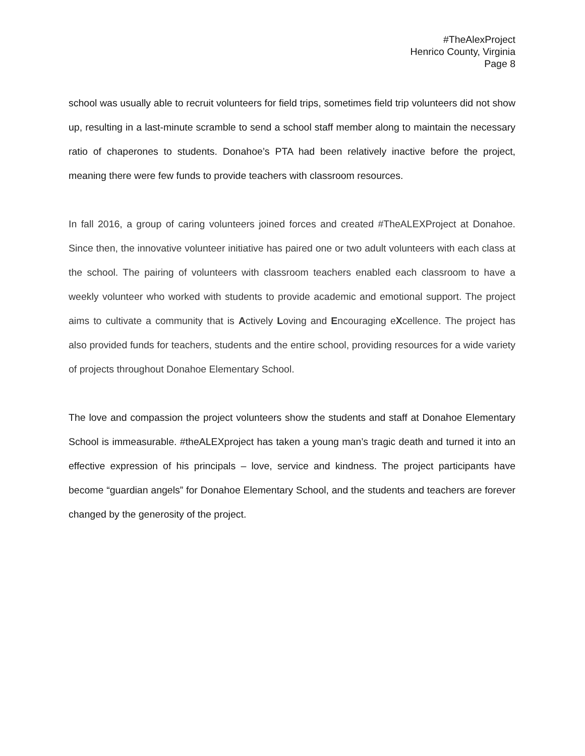#TheAlexProject
Henrico County, Virginia
Page 8
school was usually able to recruit volunteers for field trips, sometimes field trip volunteers did not show up, resulting in a last-minute scramble to send a school staff member along to maintain the necessary ratio of chaperones to students. Donahoe’s PTA had been relatively inactive before the project, meaning there were few funds to provide teachers with classroom resources.
In fall 2016, a group of caring volunteers joined forces and created #TheALEXProject at Donahoe. Since then, the innovative volunteer initiative has paired one or two adult volunteers with each class at the school. The pairing of volunteers with classroom teachers enabled each classroom to have a weekly volunteer who worked with students to provide academic and emotional support. The project aims to cultivate a community that is Actively Loving and Encouraging eXcellence. The project has also provided funds for teachers, students and the entire school, providing resources for a wide variety of projects throughout Donahoe Elementary School.
The love and compassion the project volunteers show the students and staff at Donahoe Elementary School is immeasurable. #theALEXproject has taken a young man’s tragic death and turned it into an effective expression of his principals – love, service and kindness. The project participants have become “guardian angels” for Donahoe Elementary School, and the students and teachers are forever changed by the generosity of the project.